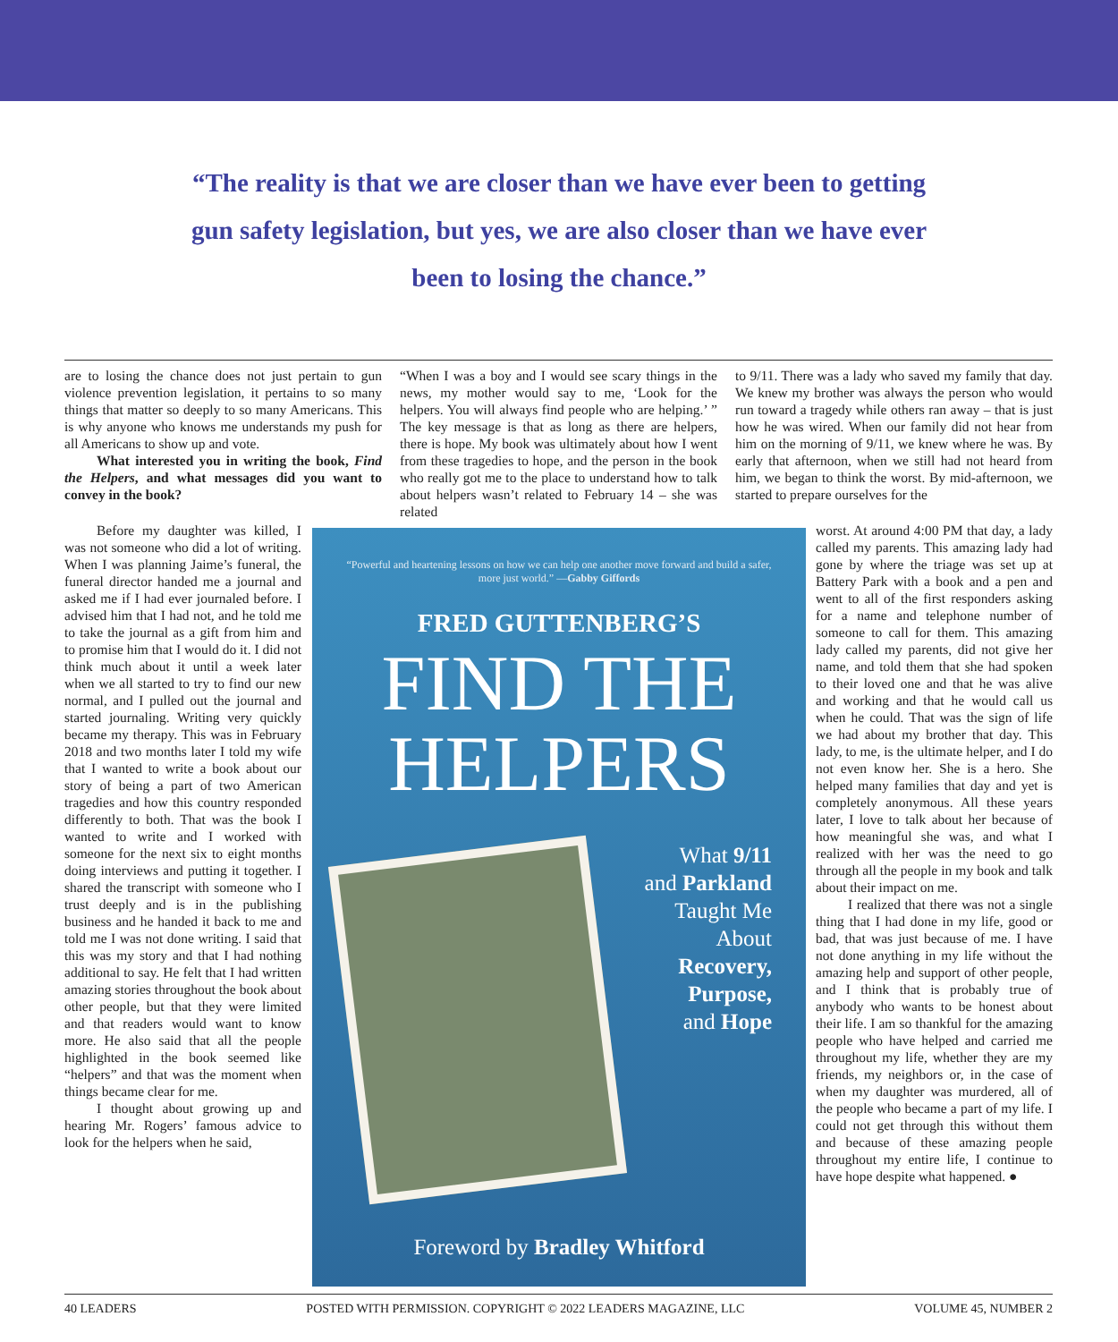“The reality is that we are closer than we have ever been to getting gun safety legislation, but yes, we are also closer than we have ever been to losing the chance.”
are to losing the chance does not just pertain to gun violence prevention legislation, it pertains to so many things that matter so deeply to so many Americans. This is why anyone who knows me understands my push for all Americans to show up and vote.
What interested you in writing the book, Find the Helpers, and what messages did you want to convey in the book?
Before my daughter was killed, I was not someone who did a lot of writing. When I was planning Jaime’s funeral, the funeral director handed me a journal and asked me if I had ever journaled before. I advised him that I had not, and he told me to take the journal as a gift from him and to promise him that I would do it. I did not think much about it until a week later when we all started to try to find our new normal, and I pulled out the journal and started journaling. Writing very quickly became my therapy. This was in February 2018 and two months later I told my wife that I wanted to write a book about our story of being a part of two American tragedies and how this country responded differently to both. That was the book I wanted to write and I worked with someone for the next six to eight months doing interviews and putting it together. I shared the transcript with someone who I trust deeply and is in the publishing business and he handed it back to me and told me I was not done writing. I said that this was my story and that I had nothing additional to say. He felt that I had written amazing stories throughout the book about other people, but that they were limited and that readers would want to know more. He also said that all the people highlighted in the book seemed like “helpers” and that was the moment when things became clear for me.
I thought about growing up and hearing Mr. Rogers’ famous advice to look for the helpers when he said,
“When I was a boy and I would see scary things in the news, my mother would say to me, ‘Look for the helpers. You will always find people who are helping.’ ” The key message is that as long as there are helpers, there is hope. My book was ultimately about how I went from these tragedies to hope, and the person in the book who really got me to the place to understand how to talk about helpers wasn’t related to February 14 – she was related
to 9/11. There was a lady who saved my family that day. We knew my brother was always the person who would run toward a tragedy while others ran away – that is just how he was wired. When our family did not hear from him on the morning of 9/11, we knew where he was. By early that afternoon, when we still had not heard from him, we began to think the worst. By mid-afternoon, we started to prepare ourselves for the
worst. At around 4:00 PM that day, a lady called my parents. This amazing lady had gone by where the triage was set up at Battery Park with a book and a pen and went to all of the first responders asking for a name and telephone number of someone to call for them. This amazing lady called my parents, did not give her name, and told them that she had spoken to their loved one and that he was alive and working and that he would call us when he could. That was the sign of life we had about my brother that day. This lady, to me, is the ultimate helper, and I do not even know her. She is a hero. She helped many families that day and yet is completely anonymous. All these years later, I love to talk about her because of how meaningful she was, and what I realized with her was the need to go through all the people in my book and talk about their impact on me.
I realized that there was not a single thing that I had done in my life, good or bad, that was just because of me. I have not done anything in my life without the amazing help and support of other people, and I think that is probably true of anybody who wants to be honest about their life. I am so thankful for the amazing people who have helped and carried me throughout my life, whether they are my friends, my neighbors or, in the case of when my daughter was murdered, all of the people who became a part of my life. I could not get through this without them and because of these amazing people throughout my entire life, I continue to have hope despite what happened. ●
“Powerful and heartening lessons on how we can help one another move forward and build a safer, more just world.” —Gabby Giffords
FRED GUTTENBERG’S
FIND THE
HELPERS
What 9/11
and Parkland
Taught Me
About
Recovery,
Purpose,
and Hope
Foreword by Bradley Whitford
40 LEADERS POSTED WITH PERMISSION. COPYRIGHT © 2022 LEADERS MAGAZINE, LLC VOLUME 45, NUMBER 2